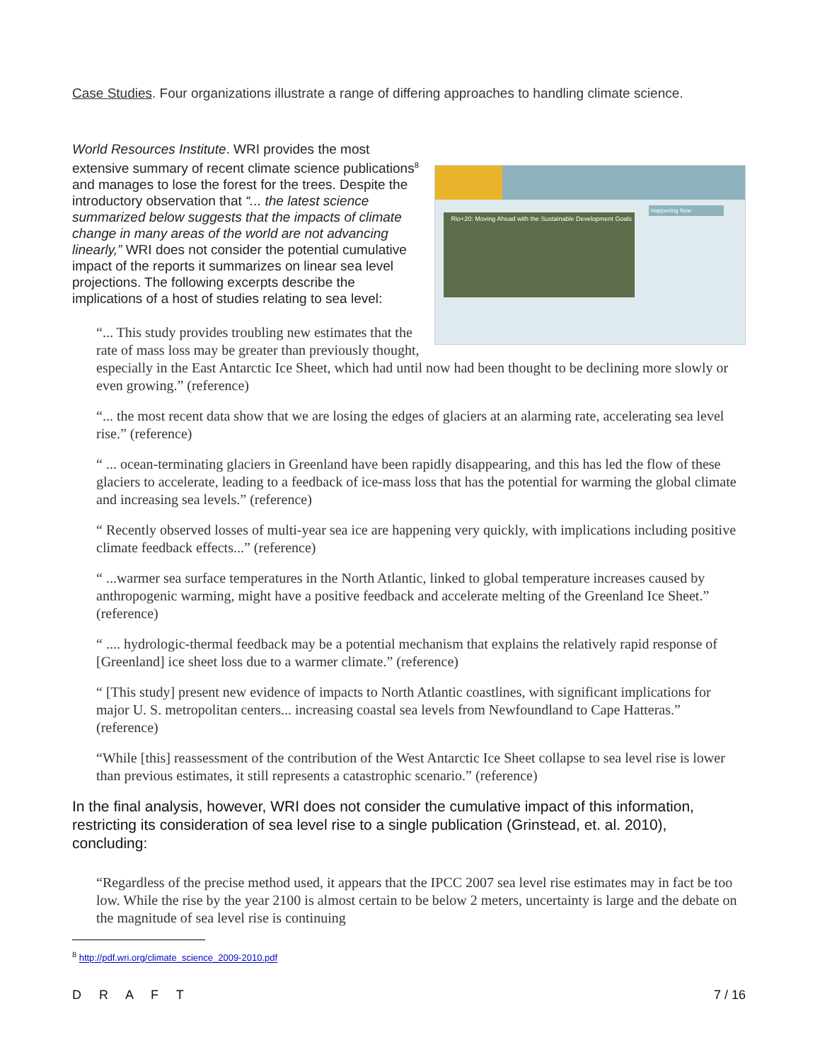Case Studies. Four organizations illustrate a range of differing approaches to handling climate science.
Rio+20: Moving Ahead with the Sustainable Development Goals
Happening Now
World Resources Institute. WRI provides the most extensive summary of recent climate science publications<sup>8</sup> and manages to lose the forest for the trees. Despite the introductory observation that “... the latest science summarized below suggests that the impacts of climate change in many areas of the world are not advancing linearly,” WRI does not consider the potential cumulative impact of the reports it summarizes on linear sea level projections. The following excerpts describe the implications of a host of studies relating to sea level:
“... This study provides troubling new estimates that the rate of mass loss may be greater than previously thought, especially in the East Antarctic Ice Sheet, which had until now had been thought to be declining more slowly or even growing.” (reference)
“... the most recent data show that we are losing the edges of glaciers at an alarming rate, accelerating sea level rise.” (reference)
“ ... ocean-terminating glaciers in Greenland have been rapidly disappearing, and this has led the flow of these glaciers to accelerate, leading to a feedback of ice-mass loss that has the potential for warming the global climate and increasing sea levels.” (reference)
“ Recently observed losses of multi-year sea ice are happening very quickly, with implications including positive climate feedback effects...” (reference)
“ ...warmer sea surface temperatures in the North Atlantic, linked to global temperature increases caused by anthropogenic warming, might have a positive feedback and accelerate melting of the Greenland Ice Sheet.” (reference)
“ .... hydrologic-thermal feedback may be a potential mechanism that explains the relatively rapid response of [Greenland] ice sheet loss due to a warmer climate.” (reference)
“ [This study] present new evidence of impacts to North Atlantic coastlines, with significant implications for major U. S. metropolitan centers... increasing coastal sea levels from Newfoundland to Cape Hatteras.” (reference)
“While [this] reassessment of the contribution of the West Antarctic Ice Sheet collapse to sea level rise is lower than previous estimates, it still represents a catastrophic scenario.” (reference)
In the final analysis, however, WRI does not consider the cumulative impact of this information, restricting its consideration of sea level rise to a single publication (Grinstead, et. al. 2010), concluding:
“Regardless of the precise method used, it appears that the IPCC 2007 sea level rise estimates may in fact be too low. While the rise by the year 2100 is almost certain to be below 2 meters, uncertainty is large and the debate on the magnitude of sea level rise is continuing
<sup>8</sup> http://pdf.wri.org/climate_science_2009-2010.pdf
D R A F T 7 / 16